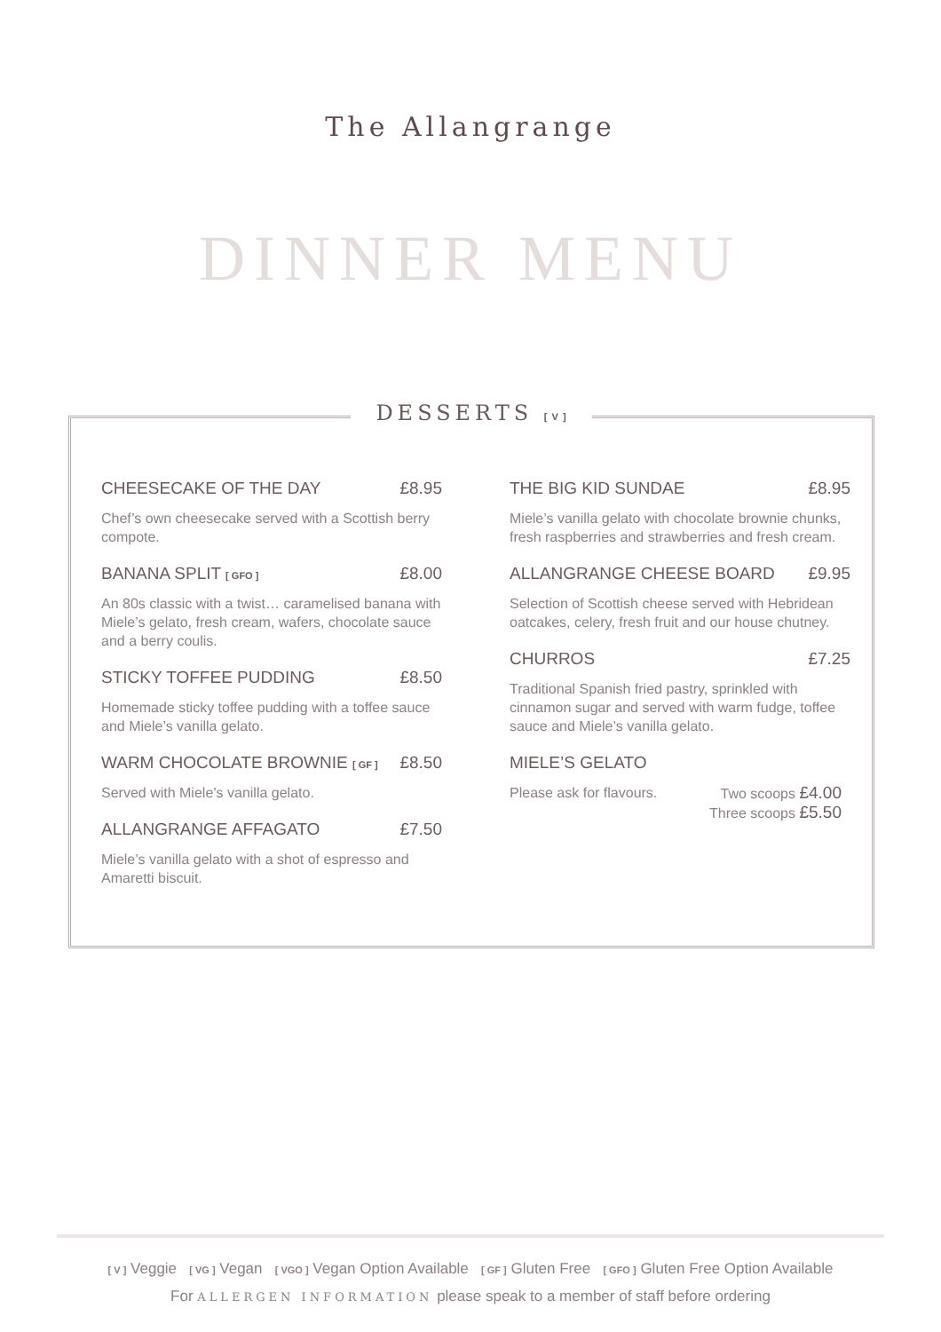The Allangrange
DINNER MENU
DESSERTS [ V ]
CHEESECAKE OF THE DAY £8.95
Chef’s own cheesecake served with a Scottish berry compote.
BANANA SPLIT [ GFO ] £8.00
An 80s classic with a twist… caramelised banana with Miele’s gelato, fresh cream, wafers, chocolate sauce and a berry coulis.
STICKY TOFFEE PUDDING £8.50
Homemade sticky toffee pudding with a toffee sauce and Miele’s vanilla gelato.
WARM CHOCOLATE BROWNIE [ GF ] £8.50
Served with Miele’s vanilla gelato.
ALLANGRANGE AFFAGATO £7.50
Miele’s vanilla gelato with a shot of espresso and Amaretti biscuit.
THE BIG KID SUNDAE £8.95
Miele’s vanilla gelato with chocolate brownie chunks, fresh raspberries and strawberries and fresh cream.
ALLANGRANGE CHEESE BOARD £9.95
Selection of Scottish cheese served with Hebridean oatcakes, celery, fresh fruit and our house chutney.
CHURROS £7.25
Traditional Spanish fried pastry, sprinkled with cinnamon sugar and served with warm fudge, toffee sauce and Miele’s vanilla gelato.
MIELE’S GELATO
Please ask for flavours. Two scoops £4.00
Three scoops £5.50
[ V ] Veggie [ VG ] Vegan [ VGO ] Vegan Option Available [ GF ] Gluten Free [ GFO ] Gluten Free Option Available
For ALLERGEN INFORMATION please speak to a member of staff before ordering